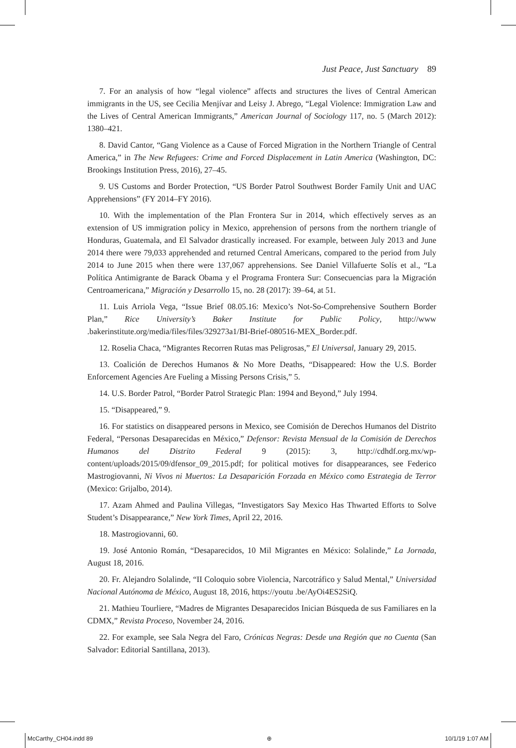Just Peace, Just Sanctuary 89
7. For an analysis of how “legal violence” affects and structures the lives of Central American immigrants in the US, see Cecilia Menjívar and Leisy J. Abrego, “Legal Violence: Immigration Law and the Lives of Central American Immigrants,” American Journal of Sociology 117, no. 5 (March 2012): 1380–421.
8. David Cantor, “Gang Violence as a Cause of Forced Migration in the Northern Triangle of Central America,” in The New Refugees: Crime and Forced Displacement in Latin America (Washington, DC: Brookings Institution Press, 2016), 27–45.
9. US Customs and Border Protection, “US Border Patrol Southwest Border Family Unit and UAC Apprehensions” (FY 2014–FY 2016).
10. With the implementation of the Plan Frontera Sur in 2014, which effectively serves as an extension of US immigration policy in Mexico, apprehension of persons from the northern triangle of Honduras, Guatemala, and El Salvador drastically increased. For example, between July 2013 and June 2014 there were 79,033 apprehended and returned Central Americans, compared to the period from July 2014 to June 2015 when there were 137,067 apprehensions. See Daniel Villafuerte Solís et al., “La Política Antimigrante de Barack Obama y el Programa Frontera Sur: Consecuencias para la Migración Centroamericana,” Migración y Desarrollo 15, no. 28 (2017): 39–64, at 51.
11. Luis Arriola Vega, “Issue Brief 08.05.16: Mexico’s Not-So-Comprehensive Southern Border Plan,” Rice University’s Baker Institute for Public Policy, http://www .bakerinstitute.org/media/files/files/329273a1/BI-Brief-080516-MEX_Border.pdf.
12. Roselia Chaca, “Migrantes Recorren Rutas mas Peligrosas,” El Universal, January 29, 2015.
13. Coalición de Derechos Humanos & No More Deaths, “Disappeared: How the U.S. Border Enforcement Agencies Are Fueling a Missing Persons Crisis,” 5.
14. U.S. Border Patrol, “Border Patrol Strategic Plan: 1994 and Beyond,” July 1994.
15. “Disappeared,” 9.
16. For statistics on disappeared persons in Mexico, see Comisión de Derechos Humanos del Distrito Federal, “Personas Desaparecidas en México,” Defensor: Revista Mensual de la Comisión de Derechos Humanos del Distrito Federal 9 (2015): 3, http://cdhdf.org.mx/wp-content/uploads/2015/09/dfensor_09_2015.pdf; for political motives for disappearances, see Federico Mastrogiovanni, Ni Vivos ni Muertos: La Desaparición Forzada en México como Estrategia de Terror (Mexico: Grijalbo, 2014).
17. Azam Ahmed and Paulina Villegas, “Investigators Say Mexico Has Thwarted Efforts to Solve Student’s Disappearance,” New York Times, April 22, 2016.
18. Mastrogiovanni, 60.
19. José Antonio Román, “Desaparecidos, 10 Mil Migrantes en México: Solalinde,” La Jornada, August 18, 2016.
20. Fr. Alejandro Solalinde, “II Coloquio sobre Violencia, Narcotráfico y Salud Mental,” Universidad Nacional Autónoma de México, August 18, 2016, https://youtu .be/AyOi4ES2SiQ.
21. Mathieu Tourliere, “Madres de Migrantes Desaparecidos Inician Búsqueda de sus Familiares en la CDMX,” Revista Proceso, November 24, 2016.
22. For example, see Sala Negra del Faro, Crónicas Negras: Desde una Región que no Cuenta (San Salvador: Editorial Santillana, 2013).
McCarthy_CH04.indd 89 ⊕ 10/1/19 1:07 AM